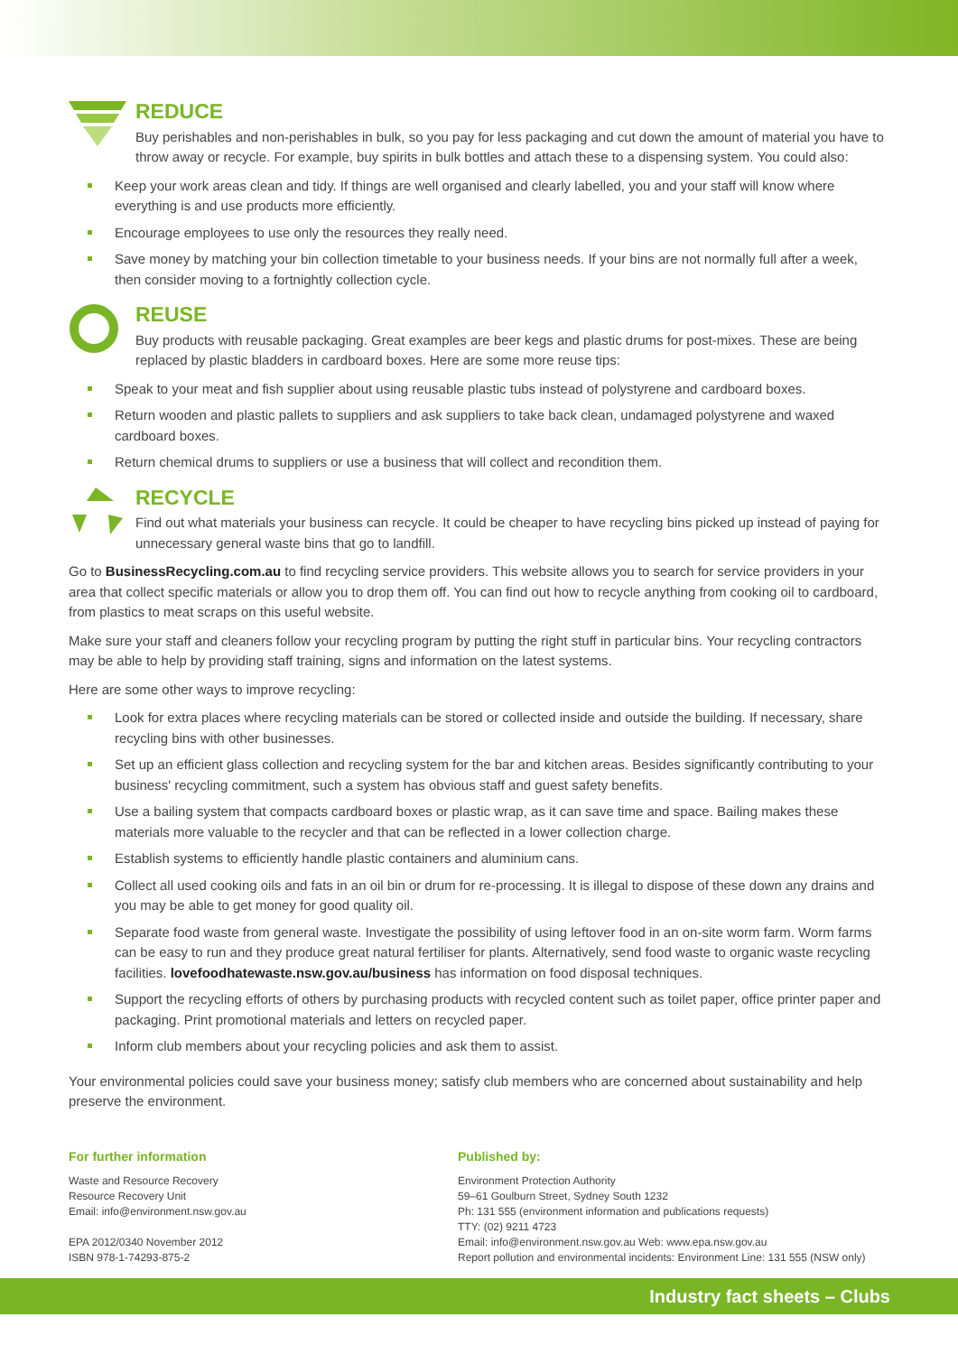REDUCE
Buy perishables and non-perishables in bulk, so you pay for less packaging and cut down the amount of material you have to throw away or recycle. For example, buy spirits in bulk bottles and attach these to a dispensing system. You could also:
Keep your work areas clean and tidy. If things are well organised and clearly labelled, you and your staff will know where everything is and use products more efficiently.
Encourage employees to use only the resources they really need.
Save money by matching your bin collection timetable to your business needs. If your bins are not normally full after a week, then consider moving to a fortnightly collection cycle.
REUSE
Buy products with reusable packaging. Great examples are beer kegs and plastic drums for post-mixes. These are being replaced by plastic bladders in cardboard boxes. Here are some more reuse tips:
Speak to your meat and fish supplier about using reusable plastic tubs instead of polystyrene and cardboard boxes.
Return wooden and plastic pallets to suppliers and ask suppliers to take back clean, undamaged polystyrene and waxed cardboard boxes.
Return chemical drums to suppliers or use a business that will collect and recondition them.
RECYCLE
Find out what materials your business can recycle. It could be cheaper to have recycling bins picked up instead of paying for unnecessary general waste bins that go to landfill.
Go to BusinessRecycling.com.au to find recycling service providers. This website allows you to search for service providers in your area that collect specific materials or allow you to drop them off. You can find out how to recycle anything from cooking oil to cardboard, from plastics to meat scraps on this useful website.
Make sure your staff and cleaners follow your recycling program by putting the right stuff in particular bins. Your recycling contractors may be able to help by providing staff training, signs and information on the latest systems.
Here are some other ways to improve recycling:
Look for extra places where recycling materials can be stored or collected inside and outside the building. If necessary, share recycling bins with other businesses.
Set up an efficient glass collection and recycling system for the bar and kitchen areas. Besides significantly contributing to your business' recycling commitment, such a system has obvious staff and guest safety benefits.
Use a bailing system that compacts cardboard boxes or plastic wrap, as it can save time and space. Bailing makes these materials more valuable to the recycler and that can be reflected in a lower collection charge.
Establish systems to efficiently handle plastic containers and aluminium cans.
Collect all used cooking oils and fats in an oil bin or drum for re-processing. It is illegal to dispose of these down any drains and you may be able to get money for good quality oil.
Separate food waste from general waste. Investigate the possibility of using leftover food in an on-site worm farm. Worm farms can be easy to run and they produce great natural fertiliser for plants. Alternatively, send food waste to organic waste recycling facilities. lovefoodhatewaste.nsw.gov.au/business has information on food disposal techniques.
Support the recycling efforts of others by purchasing products with recycled content such as toilet paper, office printer paper and packaging. Print promotional materials and letters on recycled paper.
Inform club members about your recycling policies and ask them to assist.
Your environmental policies could save your business money; satisfy club members who are concerned about sustainability and help preserve the environment.
For further information
Waste and Resource Recovery
Resource Recovery Unit
Email: info@environment.nsw.gov.au
EPA 2012/0340 November 2012
ISBN 978-1-74293-875-2
Published by:
Environment Protection Authority
59–61 Goulburn Street, Sydney South 1232
Ph: 131 555 (environment information and publications requests)
TTY: (02) 9211 4723
Email: info@environment.nsw.gov.au Web: www.epa.nsw.gov.au
Report pollution and environmental incidents: Environment Line: 131 555 (NSW only)
Industry fact sheets – Clubs